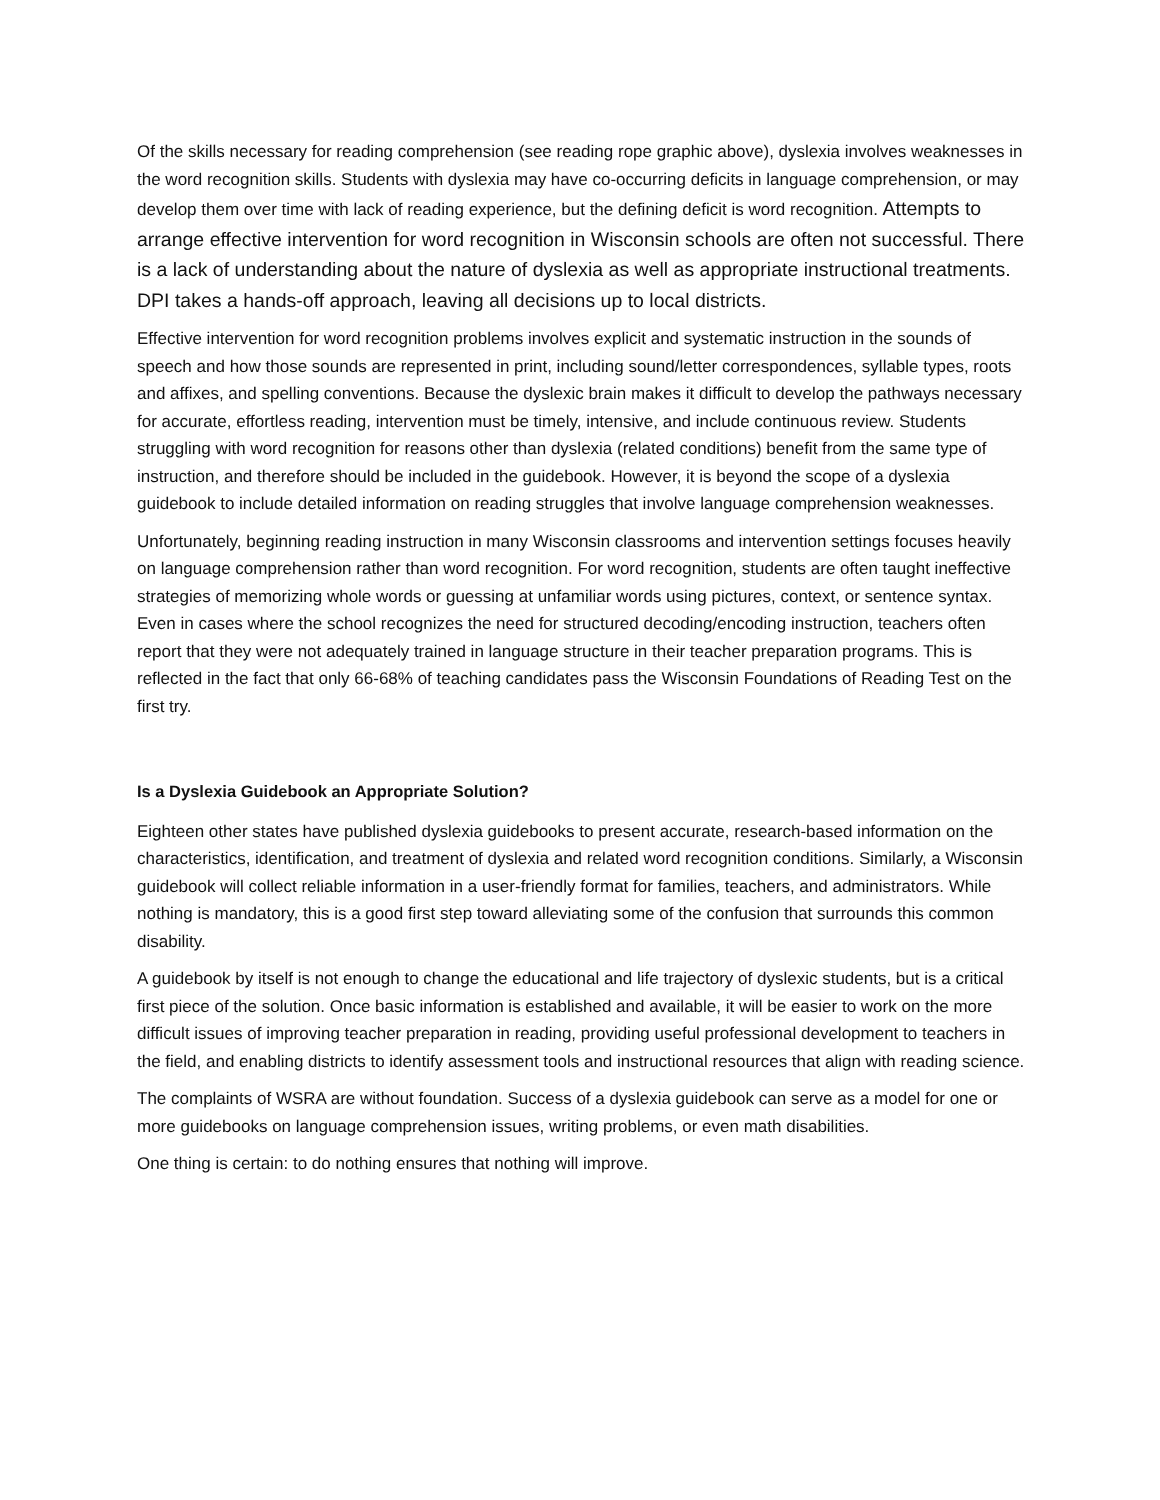Of the skills necessary for reading comprehension (see reading rope graphic above), dyslexia involves weaknesses in the word recognition skills. Students with dyslexia may have co-occurring deficits in language comprehension, or may develop them over time with lack of reading experience, but the defining deficit is word recognition. Attempts to arrange effective intervention for word recognition in Wisconsin schools are often not successful. There is a lack of understanding about the nature of dyslexia as well as appropriate instructional treatments. DPI takes a hands-off approach, leaving all decisions up to local districts.
Effective intervention for word recognition problems involves explicit and systematic instruction in the sounds of speech and how those sounds are represented in print, including sound/letter correspondences, syllable types, roots and affixes, and spelling conventions. Because the dyslexic brain makes it difficult to develop the pathways necessary for accurate, effortless reading, intervention must be timely, intensive, and include continuous review. Students struggling with word recognition for reasons other than dyslexia (related conditions) benefit from the same type of instruction, and therefore should be included in the guidebook. However, it is beyond the scope of a dyslexia guidebook to include detailed information on reading struggles that involve language comprehension weaknesses.
Unfortunately, beginning reading instruction in many Wisconsin classrooms and intervention settings focuses heavily on language comprehension rather than word recognition. For word recognition, students are often taught ineffective strategies of memorizing whole words or guessing at unfamiliar words using pictures, context, or sentence syntax. Even in cases where the school recognizes the need for structured decoding/encoding instruction, teachers often report that they were not adequately trained in language structure in their teacher preparation programs. This is reflected in the fact that only 66-68% of teaching candidates pass the Wisconsin Foundations of Reading Test on the first try.
Is a Dyslexia Guidebook an Appropriate Solution?
Eighteen other states have published dyslexia guidebooks to present accurate, research-based information on the characteristics, identification, and treatment of dyslexia and related word recognition conditions. Similarly, a Wisconsin guidebook will collect reliable information in a user-friendly format for families, teachers, and administrators. While nothing is mandatory, this is a good first step toward alleviating some of the confusion that surrounds this common disability.
A guidebook by itself is not enough to change the educational and life trajectory of dyslexic students, but is a critical first piece of the solution. Once basic information is established and available, it will be easier to work on the more difficult issues of improving teacher preparation in reading, providing useful professional development to teachers in the field, and enabling districts to identify assessment tools and instructional resources that align with reading science.
The complaints of WSRA are without foundation. Success of a dyslexia guidebook can serve as a model for one or more guidebooks on language comprehension issues, writing problems, or even math disabilities.
One thing is certain: to do nothing ensures that nothing will improve.